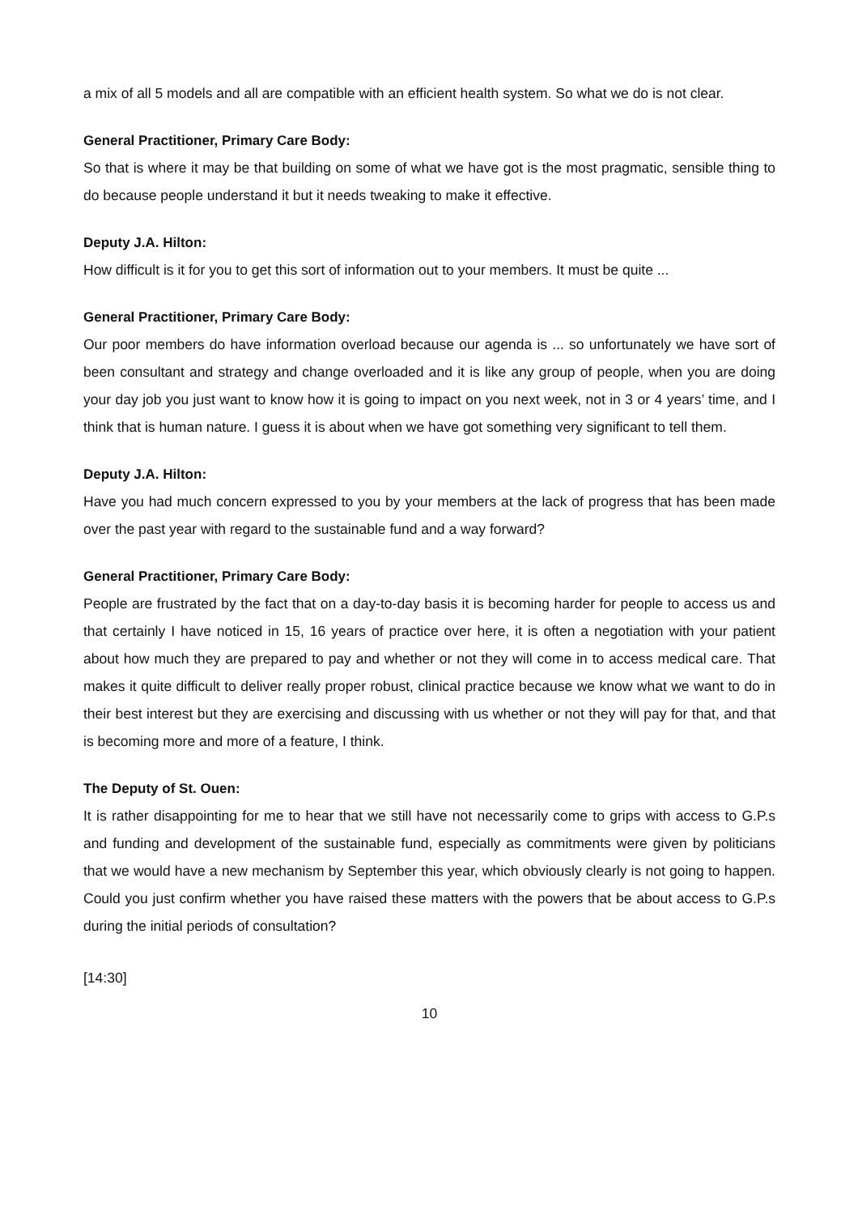a mix of all 5 models and all are compatible with an efficient health system. So what we do is not clear.
General Practitioner, Primary Care Body:
So that is where it may be that building on some of what we have got is the most pragmatic, sensible thing to do because people understand it but it needs tweaking to make it effective.
Deputy J.A. Hilton:
How difficult is it for you to get this sort of information out to your members. It must be quite ...
General Practitioner, Primary Care Body:
Our poor members do have information overload because our agenda is ... so unfortunately we have sort of been consultant and strategy and change overloaded and it is like any group of people, when you are doing your day job you just want to know how it is going to impact on you next week, not in 3 or 4 years’ time, and I think that is human nature. I guess it is about when we have got something very significant to tell them.
Deputy J.A. Hilton:
Have you had much concern expressed to you by your members at the lack of progress that has been made over the past year with regard to the sustainable fund and a way forward?
General Practitioner, Primary Care Body:
People are frustrated by the fact that on a day-to-day basis it is becoming harder for people to access us and that certainly I have noticed in 15, 16 years of practice over here, it is often a negotiation with your patient about how much they are prepared to pay and whether or not they will come in to access medical care. That makes it quite difficult to deliver really proper robust, clinical practice because we know what we want to do in their best interest but they are exercising and discussing with us whether or not they will pay for that, and that is becoming more and more of a feature, I think.
The Deputy of St. Ouen:
It is rather disappointing for me to hear that we still have not necessarily come to grips with access to G.P.s and funding and development of the sustainable fund, especially as commitments were given by politicians that we would have a new mechanism by September this year, which obviously clearly is not going to happen. Could you just confirm whether you have raised these matters with the powers that be about access to G.P.s during the initial periods of consultation?
[14:30]
10